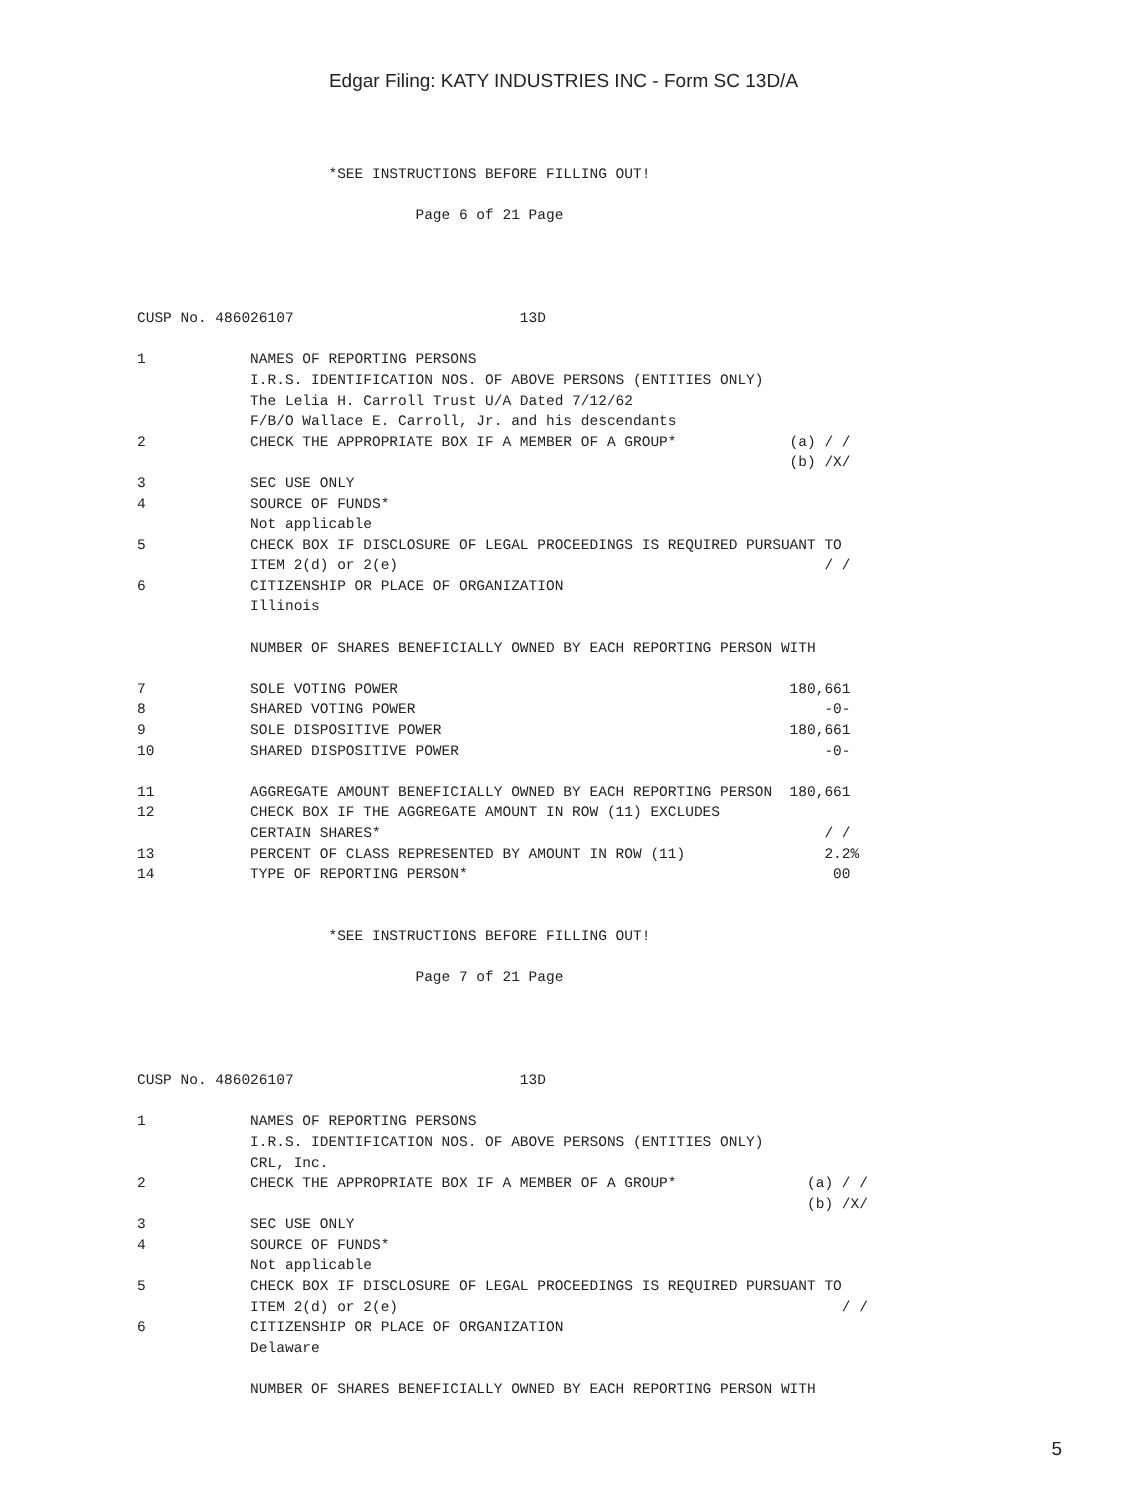Edgar Filing: KATY INDUSTRIES INC - Form SC 13D/A
                      *SEE INSTRUCTIONS BEFORE FILLING OUT!

                                Page 6 of 21 Page




CUSP No. 486026107                          13D

1            NAMES OF REPORTING PERSONS
             I.R.S. IDENTIFICATION NOS. OF ABOVE PERSONS (ENTITIES ONLY)
             The Lelia H. Carroll Trust U/A Dated 7/12/62
             F/B/O Wallace E. Carroll, Jr. and his descendants
2            CHECK THE APPROPRIATE BOX IF A MEMBER OF A GROUP*             (a) / /
                                                                           (b) /X/
3            SEC USE ONLY
4            SOURCE OF FUNDS*
             Not applicable
5            CHECK BOX IF DISCLOSURE OF LEGAL PROCEEDINGS IS REQUIRED PURSUANT TO
             ITEM 2(d) or 2(e)                                                 / /
6            CITIZENSHIP OR PLACE OF ORGANIZATION
             Illinois

             NUMBER OF SHARES BENEFICIALLY OWNED BY EACH REPORTING PERSON WITH

7            SOLE VOTING POWER                                             180,661
8            SHARED VOTING POWER                                               -0-
9            SOLE DISPOSITIVE POWER                                        180,661
10           SHARED DISPOSITIVE POWER                                          -0-

11           AGGREGATE AMOUNT BENEFICIALLY OWNED BY EACH REPORTING PERSON  180,661
12           CHECK BOX IF THE AGGREGATE AMOUNT IN ROW (11) EXCLUDES
             CERTAIN SHARES*                                                   / /
13           PERCENT OF CLASS REPRESENTED BY AMOUNT IN ROW (11)                2.2%
14           TYPE OF REPORTING PERSON*                                          00


                      *SEE INSTRUCTIONS BEFORE FILLING OUT!

                                Page 7 of 21 Page




CUSP No. 486026107                          13D

1            NAMES OF REPORTING PERSONS
             I.R.S. IDENTIFICATION NOS. OF ABOVE PERSONS (ENTITIES ONLY)
             CRL, Inc.
2            CHECK THE APPROPRIATE BOX IF A MEMBER OF A GROUP*               (a) / /
                                                                             (b) /X/
3            SEC USE ONLY
4            SOURCE OF FUNDS*
             Not applicable
5            CHECK BOX IF DISCLOSURE OF LEGAL PROCEEDINGS IS REQUIRED PURSUANT TO
             ITEM 2(d) or 2(e)                                                   / /
6            CITIZENSHIP OR PLACE OF ORGANIZATION
             Delaware

             NUMBER OF SHARES BENEFICIALLY OWNED BY EACH REPORTING PERSON WITH
5